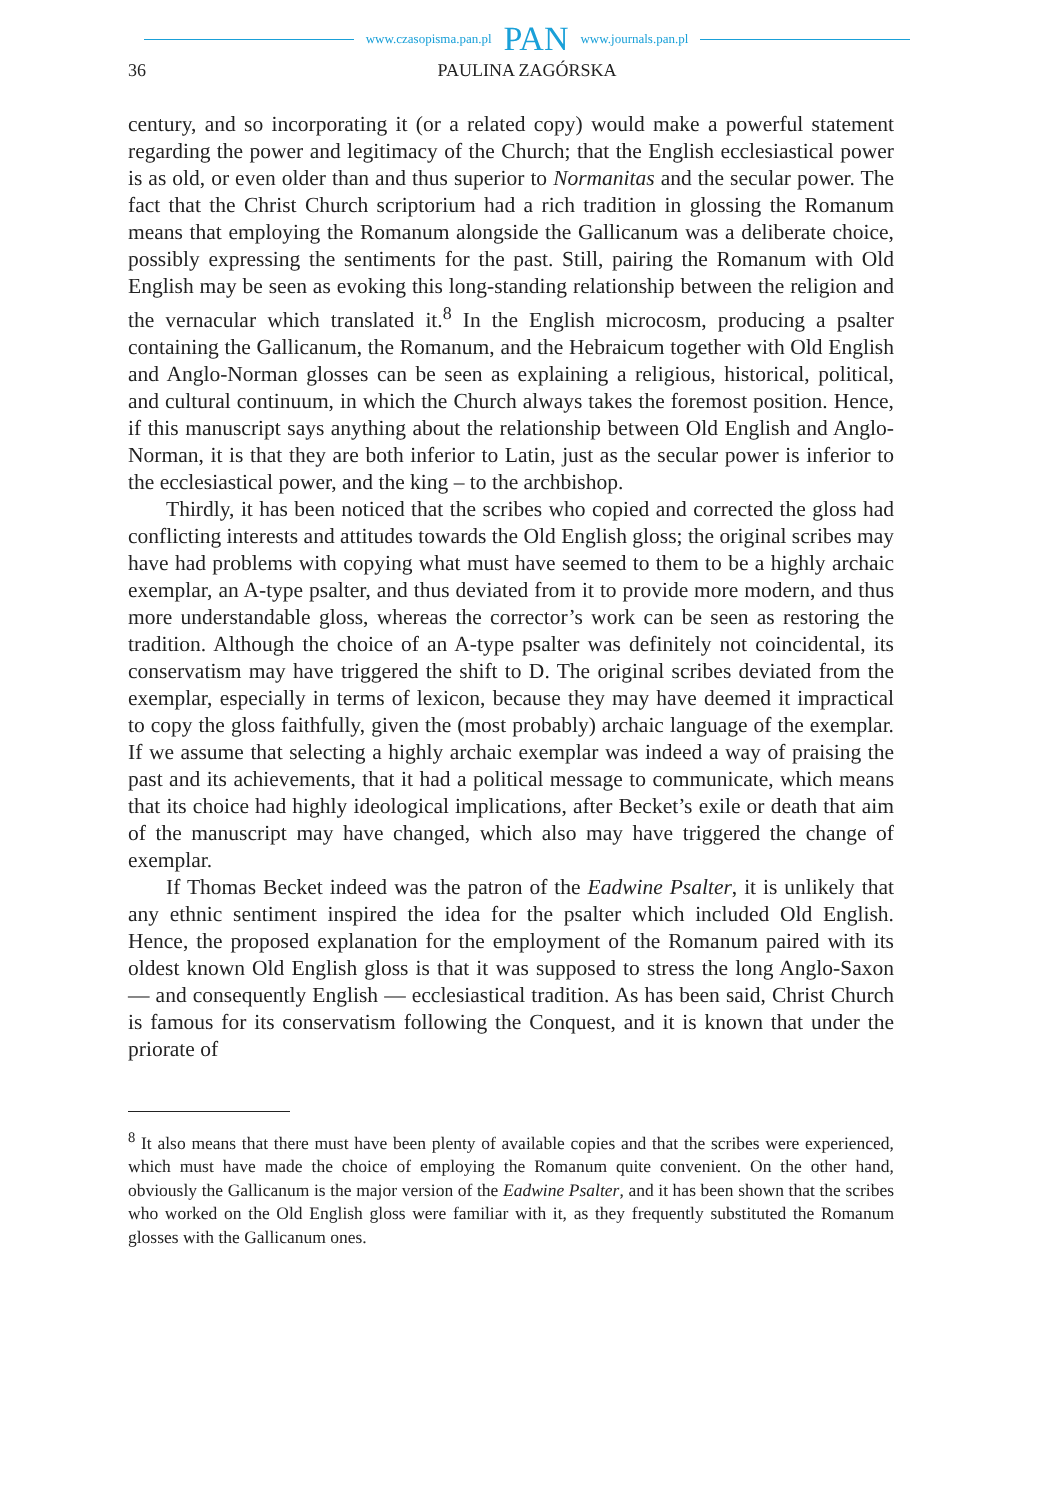www.czasopisma.pan.pl PAN www.journals.pan.pl
36 PAULINA ZAGÓRSKA
century, and so incorporating it (or a related copy) would make a powerful statement regarding the power and legitimacy of the Church; that the English ecclesiastical power is as old, or even older than and thus superior to Normanitas and the secular power. The fact that the Christ Church scriptorium had a rich tradition in glossing the Romanum means that employing the Romanum alongside the Gallicanum was a deliberate choice, possibly expressing the sentiments for the past. Still, pairing the Romanum with Old English may be seen as evoking this long-standing relationship between the religion and the vernacular which translated it.<sup>8</sup> In the English microcosm, producing a psalter containing the Gallicanum, the Romanum, and the Hebraicum together with Old English and Anglo-Norman glosses can be seen as explaining a religious, historical, political, and cultural continuum, in which the Church always takes the foremost position. Hence, if this manuscript says anything about the relationship between Old English and Anglo-Norman, it is that they are both inferior to Latin, just as the secular power is inferior to the ecclesiastical power, and the king – to the archbishop.
Thirdly, it has been noticed that the scribes who copied and corrected the gloss had conflicting interests and attitudes towards the Old English gloss; the original scribes may have had problems with copying what must have seemed to them to be a highly archaic exemplar, an A-type psalter, and thus deviated from it to provide more modern, and thus more understandable gloss, whereas the corrector’s work can be seen as restoring the tradition. Although the choice of an A-type psalter was definitely not coincidental, its conservatism may have triggered the shift to D. The original scribes deviated from the exemplar, especially in terms of lexicon, because they may have deemed it impractical to copy the gloss faithfully, given the (most probably) archaic language of the exemplar. If we assume that selecting a highly archaic exemplar was indeed a way of praising the past and its achievements, that it had a political message to communicate, which means that its choice had highly ideological implications, after Becket’s exile or death that aim of the manuscript may have changed, which also may have triggered the change of exemplar.
If Thomas Becket indeed was the patron of the Eadwine Psalter, it is unlikely that any ethnic sentiment inspired the idea for the psalter which included Old English. Hence, the proposed explanation for the employment of the Romanum paired with its oldest known Old English gloss is that it was supposed to stress the long Anglo-Saxon — and consequently English — ecclesiastical tradition. As has been said, Christ Church is famous for its conservatism following the Conquest, and it is known that under the priorate of
<sup>8</sup> It also means that there must have been plenty of available copies and that the scribes were experienced, which must have made the choice of employing the Romanum quite convenient. On the other hand, obviously the Gallicanum is the major version of the Eadwine Psalter, and it has been shown that the scribes who worked on the Old English gloss were familiar with it, as they frequently substituted the Romanum glosses with the Gallicanum ones.